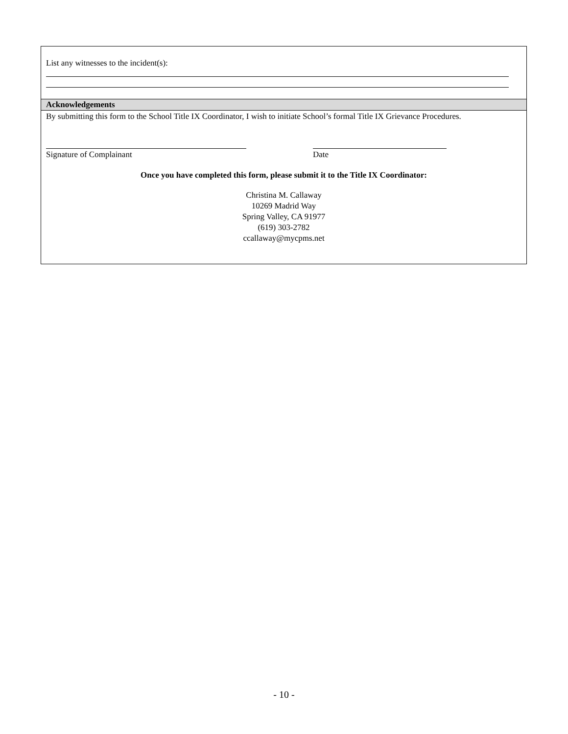List any witnesses to the incident(s):
Acknowledgements
By submitting this form to the School Title IX Coordinator, I wish to initiate School’s formal Title IX Grievance Procedures.
Signature of Complainant Date
Once you have completed this form, please submit it to the Title IX Coordinator:
Christina M. Callaway
10269 Madrid Way
Spring Valley, CA 91977
(619) 303-2782
ccallaway@mycpms.net
- 10 -